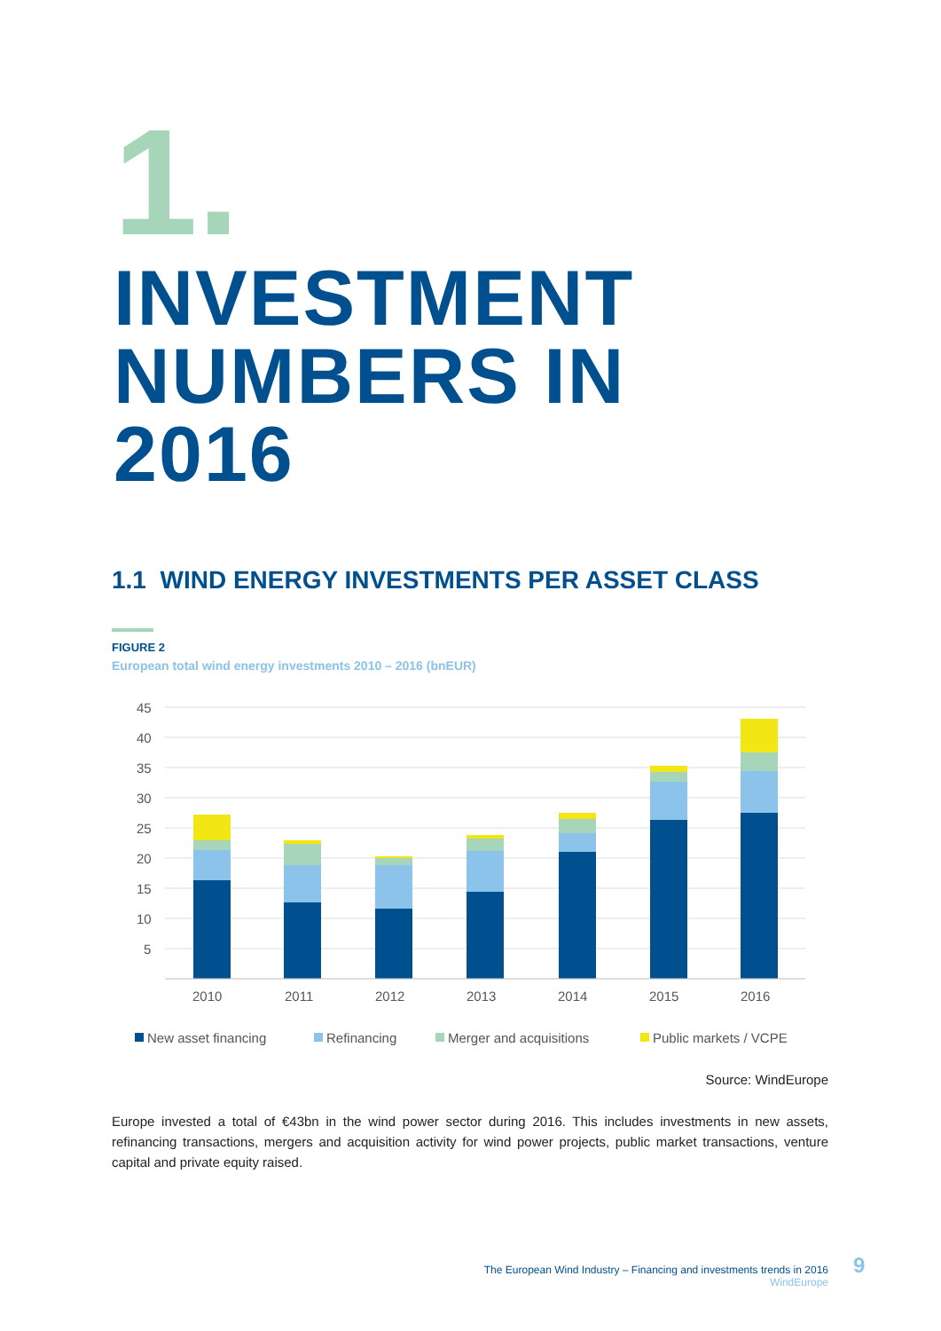1.
INVESTMENT
NUMBERS IN
2016
1.1 WIND ENERGY INVESTMENTS PER ASSET CLASS
FIGURE 2
European total wind energy investments 2010 – 2016 (bnEUR)
45
40
35
30
25
20
15
10
5
2010
2011
2012
2013
2014
2015
2016
New asset financing
Refinancing
Merger and acquisitions
Public markets / VCPE
Source: WindEurope
Europe invested a total of €43bn in the wind power sector during 2016. This includes investments in new assets, refinancing transactions, mergers and acquisition activity for wind power projects, public market transactions, venture capital and private equity raised.
The European Wind Industry – Financing and investments trends in 2016
WindEurope
9